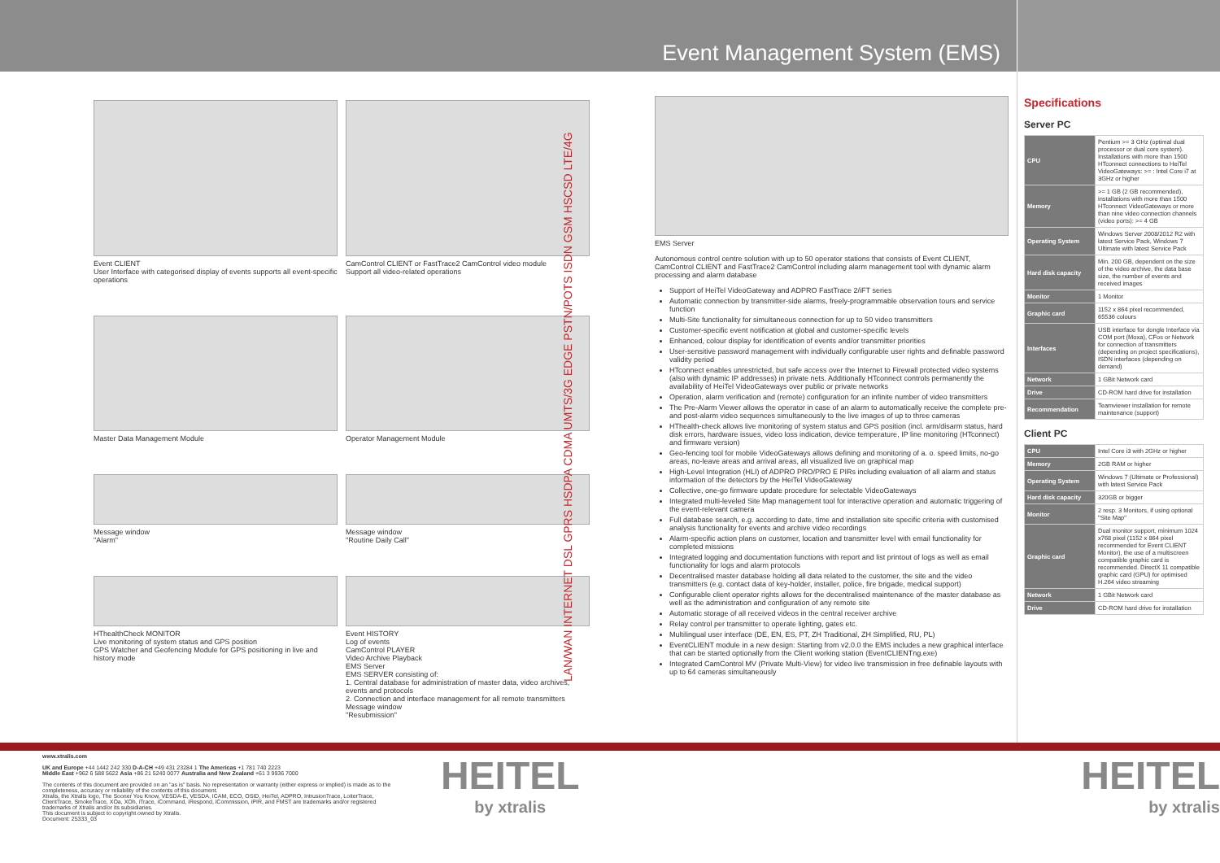Event Management System (EMS)
Event CLIENT
User Interface with categorised display of events supports all event-specific operations
CamControl CLIENT or FastTrace2 CamControl video module
Support all video-related operations
Master Data Management Module
Operator Management Module
Message window
"Alarm"
Message window
"Routine Daily Call"
HThealthCheck MONITOR
Live monitoring of system status and GPS position
GPS Watcher and Geofencing Module for GPS positioning in live and history mode
Event HISTORY
Log of events
CamControl PLAYER
Video Archive Playback
EMS Server
EMS SERVER consisting of:
1. Central database for administration of master data, video archives, events and protocols
2. Connection and interface management for all remote transmitters
Message window
"Resubmission"
LAN/WAN INTERNET DSL GPRS HSDPA CDMA UMTS/3G EDGE PSTN/POTS ISDN GSM HSCSD LTE/4G
EMS Server
Autonomous control centre solution with up to 50 operator stations that consists of Event CLIENT, CamControl CLIENT and FastTrace2 CamControl including alarm management tool with dynamic alarm processing and alarm database
Support of HeiTel VideoGateway and ADPRO FastTrace 2/iFT series
Automatic connection by transmitter-side alarms, freely-programmable observation tours and service function
Multi-Site functionality for simultaneous connection for up to 50 video transmitters
Customer-specific event notification at global and customer-specific levels
Enhanced, colour display for identification of events and/or transmitter priorities
User-sensitive password management with individually configurable user rights and definable password validity period
HTconnect enables unrestricted, but safe access over the Internet to Firewall protected video systems (also with dynamic IP addresses) in private nets. Additionally HTconnect controls permanently the availability of HeiTel VideoGateways over public or private networks
Operation, alarm verification and (remote) configuration for an infinite number of video transmitters
The Pre-Alarm Viewer allows the operator in case of an alarm to automatically receive the complete pre- and post-alarm video sequences simultaneously to the live images of up to three cameras
HThealth-check allows live monitoring of system status and GPS position (incl. arm/disarm status, hard disk errors, hardware issues, video loss indication, device temperature, IP line monitoring (HTconnect) and firmware version)
Geo-fencing tool for mobile VideoGateways allows defining and monitoring of a. o. speed limits, no-go areas, no-leave areas and arrival areas, all visualized live on graphical map
High-Level Integration (HLI) of ADPRO PRO/PRO E PIRs including evaluation of all alarm and status information of the detectors by the HeiTel VideoGateway
Collective, one-go firmware update procedure for selectable VideoGateways
Integrated multi-leveled Site Map management tool for interactive operation and automatic triggering of the event-relevant camera
Full database search, e.g. according to date, time and installation site specific criteria with customised analysis functionality for events and archive video recordings
Alarm-specific action plans on customer, location and transmitter level with email functionality for completed missions
Integrated logging and documentation functions with report and list printout of logs as well as email functionality for logs and alarm protocols
Decentralised master database holding all data related to the customer, the site and the video transmitters (e.g. contact data of key-holder, installer, police, fire brigade, medical support)
Configurable client operator rights allows for the decentralised maintenance of the master database as well as the administration and configuration of any remote site
Automatic storage of all received videos in the central receiver archive
Relay control per transmitter to operate lighting, gates etc.
Multilingual user interface (DE, EN, ES, PT, ZH Traditional, ZH Simplified, RU, PL)
EventCLIENT module in a new design: Starting from v2.0.0 the EMS includes a new graphical interface that can be started optionally from the Client working station (EventCLIENTng.exe)
Integrated CamControl MV (Private Multi-View) for video live transmission in free definable layouts with up to 64 cameras simultaneously
Specifications
Server PC
| CPU | Pentium >= 3 GHz (optimal dual processor or dual core system). Installations with more than 1500 HTconnect connections to HeiTel VideoGateways: >= : Intel Core i7 at 3GHz or higher |
| Memory | >= 1 GB (2 GB recommended), installations with more than 1500 HTconnect VideoGateways or more than nine video connection channels (video ports): >= 4 GB |
| Operating System | Windows Server 2008/2012 R2 with latest Service Pack, Windows 7 Ultimate with latest Service Pack |
| Hard disk capacity | Min. 200 GB, dependent on the size of the video archive, the data base size, the number of events and received images |
| Monitor | 1 Monitor |
| Graphic card | 1152 x 864 pixel recommended, 65536 colours |
| Interfaces | USB interface for dongle Interface via COM port (Moxa), CFos or Network for connection of transmitters (depending on project specifications), ISDN interfaces (depending on demand) |
| Network | 1 GBit Network card |
| Drive | CD-ROM hard drive for installation |
| Recommendation | Teamviewer installation for remote maintenance (support) |
Client PC
| CPU | Intel Core i3 with 2GHz or higher |
| Memory | 2GB RAM or higher |
| Operating System | Windows 7 (Ultimate or Professional) with latest Service Pack |
| Hard disk capacity | 320GB or bigger |
| Monitor | 2 resp. 3 Monitors, if using optional "Site Map" |
| Graphic card | Dual monitor support, minimum 1024 x768 pixel (1152 x 864 pixel recommended for Event CLIENT Monitor), the use of a multiscreen compatible graphic card is recommended. DirectX 11 compatible graphic card (GPU) for optimised H.264 video streaming |
| Network | 1 GBit Network card |
| Drive | CD-ROM hard drive for installation |
www.xtralis.com
UK and Europe +44 1442 242 330 D-A-CH +49 431 23284 1 The Americas +1 781 740 2223
Middle East +962 6 588 5622 Asia +86 21 5240 0077 Australia and New Zealand +61 3 9936 7000
The contents of this document are provided on an "as is" basis. No representation or warranty (either express or implied) is made as to the completeness, accuracy or reliability of the contents of this document.
Xtralis, the Xtralis logo, The Sooner You Know, VESDA-E, VESDA, ICAM, ECO, OSID, HeiTel, ADPRO, IntrusionTrace, LoiterTrace, ClientTrace, SmokeTrace, XOa, XOh, iTrace, iCommand, iRespond, iCommission, iPIR, and FMST are trademarks and/or registered trademarks of Xtralis and/or its subsidiaries.
This document is subject to copyright owned by Xtralis.
Document: 25333_03
HEITEL
by xtralis
HEITEL
by xtralis